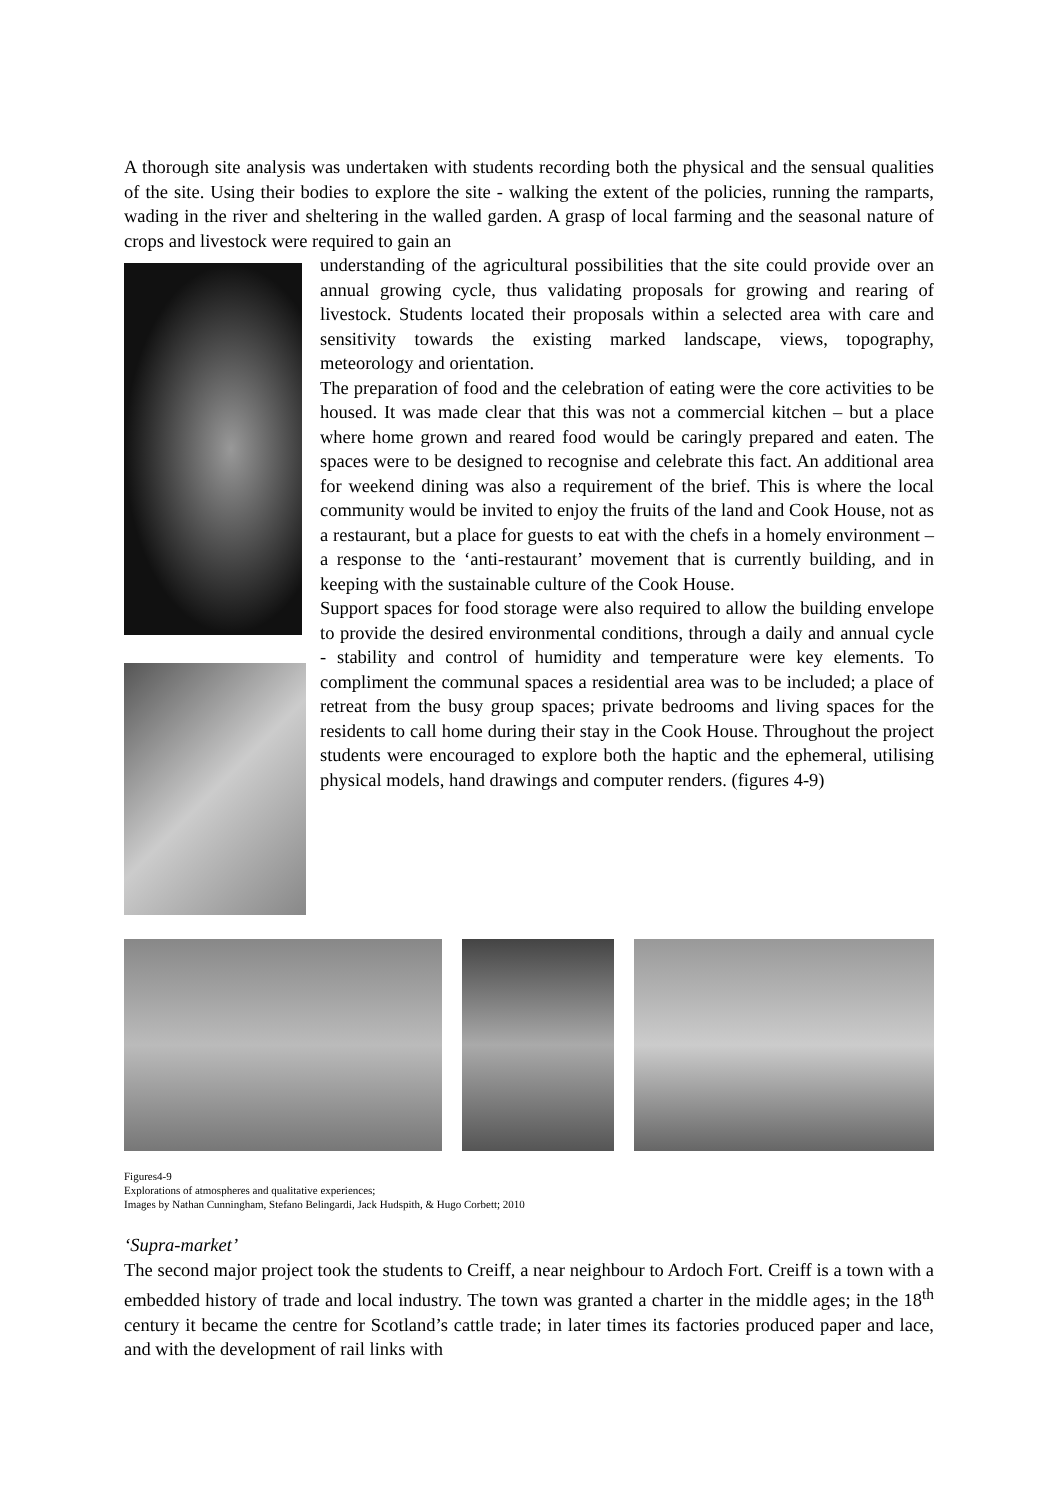A thorough site analysis was undertaken with students recording both the physical and the sensual qualities of the site. Using their bodies to explore the site - walking the extent of the policies, running the ramparts, wading in the river and sheltering in the walled garden. A grasp of local farming and the seasonal nature of crops and livestock were required to gain an
understanding of the agricultural possibilities that the site could provide over an annual growing cycle, thus validating proposals for growing and rearing of livestock. Students located their proposals within a selected area with care and sensitivity towards the existing marked landscape, views, topography, meteorology and orientation.
The preparation of food and the celebration of eating were the core activities to be housed. It was made clear that this was not a commercial kitchen – but a place where home grown and reared food would be caringly prepared and eaten. The spaces were to be designed to recognise and celebrate this fact. An additional area for weekend dining was also a requirement of the brief. This is where the local community would be invited to enjoy the fruits of the land and Cook House, not as a restaurant, but a place for guests to eat with the chefs in a homely environment – a response to the ‘anti-restaurant’ movement that is currently building, and in keeping with the sustainable culture of the Cook House.
Support spaces for food storage were also required to allow the building envelope to provide the desired environmental conditions, through a daily and annual cycle - stability and control of humidity and temperature were key elements. To compliment the communal spaces a residential area was to be included; a place of retreat from the busy group spaces; private bedrooms and living spaces for the residents to call home during their stay in the Cook House. Throughout the project students were encouraged to explore both the haptic and the ephemeral, utilising physical models, hand drawings and computer renders. (figures 4-9)
Figures4-9
Explorations of atmospheres and qualitative experiences;
Images by Nathan Cunningham, Stefano Belingardi, Jack Hudspith, & Hugo Corbett; 2010
‘Supra-market’
The second major project took the students to Creiff, a near neighbour to Ardoch Fort. Creiff is a town with a embedded history of trade and local industry. The town was granted a charter in the middle ages; in the 18<sup>th</sup> century it became the centre for Scotland’s cattle trade; in later times its factories produced paper and lace, and with the development of rail links with